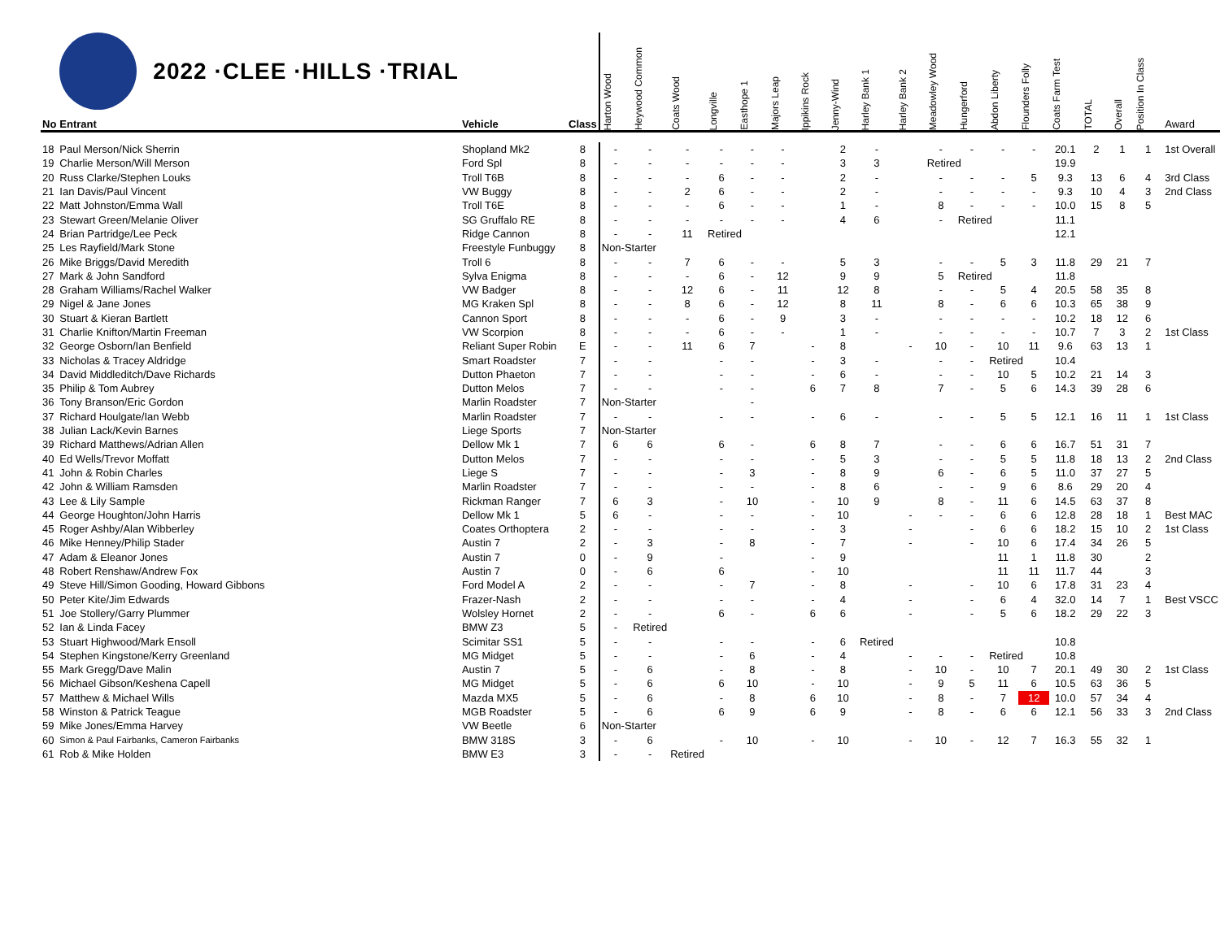| No | 2022 ·CLEE ·HILLS ·TRIAL Entrant | Vehicle | Class | Harton Wood | Heywood Common | Coats Wood | Longville | Easthope 1 | Majors Leap | Ippikins Rock | Jenny-Wind | Harley Bank 1 | Harley Bank 2 | Meadowley Wood | Hungerford | Abdon Liberty | Flounders Folly | Coats Farm Test | TOTAL | Overall | Position In Class | Award |
| --- | --- | --- | --- | --- | --- | --- | --- | --- | --- | --- | --- | --- | --- | --- | --- | --- | --- | --- | --- | --- | --- | --- |
| 18 | Paul Merson/Nick Sherrin | Shopland Mk2 | 8 | - | - | - | - | - | - | | 2 | - | | - | - | - | - | 20.1 | 2 | 1 | 1 | 1st Overall |
| 19 | Charlie Merson/Will Merson | Ford Spl | 8 | - | - | - | - | - | - | | 3 | 3 | | Retired | | | | 19.9 | | | | |
| 20 | Russ Clarke/Stephen Louks | Troll T6B | 8 | - | - | - | 6 | - | - | | 2 | - | | - | - | - | 5 | 9.3 | 13 | 6 | 4 | 3rd Class |
| 21 | Ian Davis/Paul Vincent | VW Buggy | 8 | - | - | 2 | 6 | - | - | | 2 | - | | - | - | - | - | 9.3 | 10 | 4 | 3 | 2nd Class |
| 22 | Matt Johnston/Emma Wall | Troll T6E | 8 | - | - | - | 6 | - | - | | 1 | - | | 8 | - | - | - | 10.0 | 15 | 8 | 5 | |
| 23 | Stewart Green/Melanie Oliver | SG Gruffalo RE | 8 | - | - | - | - | - | - | | 4 | 6 | | - | Retired | | | 11.1 | | | | |
| 24 | Brian Partridge/Lee Peck | Ridge Cannon | 8 | - | - | 11 | Retired | | | | | | | | | | | 12.1 | | | | |
| 25 | Les Rayfield/Mark Stone | Freestyle Funbuggy | 8 | Non-Starter | | | | | | | | | | | | | | | | | | |
| 26 | Mike Briggs/David Meredith | Troll 6 | 8 | - | - | 7 | 6 | - | - | | 5 | 3 | | - | - | 5 | 3 | 11.8 | 29 | 21 | 7 | |
| 27 | Mark & John Sandford | Sylva Enigma | 8 | - | - | - | 6 | - | 12 | | 9 | 9 | | 5 | Retired | | | 11.8 | | | | |
| 28 | Graham Williams/Rachel Walker | VW Badger | 8 | - | - | 12 | 6 | - | 11 | | 12 | 8 | | - | - | 5 | 4 | 20.5 | 58 | 35 | 8 | |
| 29 | Nigel & Jane Jones | MG Kraken Spl | 8 | - | - | 8 | 6 | - | 12 | | 8 | 11 | | 8 | - | 6 | 6 | 10.3 | 65 | 38 | 9 | |
| 30 | Stuart & Kieran Bartlett | Cannon Sport | 8 | - | - | - | 6 | - | 9 | | 3 | - | | - | - | - | - | 10.2 | 18 | 12 | 6 | |
| 31 | Charlie Knifton/Martin Freeman | VW Scorpion | 8 | - | - | - | 6 | - | - | | 1 | - | | - | - | - | - | 10.7 | 7 | 3 | 2 | 1st Class |
| 32 | George Osborn/Ian Benfield | Reliant Super Robin | E | - | - | 11 | 6 | 7 | | - | 8 | | - | 10 | - | 10 | 11 | 9.6 | 63 | 13 | 1 | |
| 33 | Nicholas & Tracey Aldridge | Smart Roadster | 7 | - | - | | - | - | | - | 3 | - | | - | - | Retired | | 10.4 | | | | |
| 34 | David Middleditch/Dave Richards | Dutton Phaeton | 7 | - | - | | - | - | | - | 6 | - | | - | - | 10 | 5 | 10.2 | 21 | 14 | 3 | |
| 35 | Philip & Tom Aubrey | Dutton Melos | 7 | - | - | | - | - | | 6 | 7 | 8 | | 7 | - | 5 | 6 | 14.3 | 39 | 28 | 6 | |
| 36 | Tony Branson/Eric Gordon | Marlin Roadster | 7 | Non-Starter | | | | - | | | | | | | | | | | | | | |
| 37 | Richard Houlgate/Ian Webb | Marlin Roadster | 7 | - | - | | - | - | | - | 6 | - | | - | - | 5 | 5 | 12.1 | 16 | 11 | 1 | 1st Class |
| 38 | Julian Lack/Kevin Barnes | Liege Sports | 7 | Non-Starter | | | | | | | | | | | | | | | | | | |
| 39 | Richard Matthews/Adrian Allen | Dellow Mk 1 | 7 | 6 | 6 | | 6 | - | | 6 | 8 | 7 | | - | - | 6 | 6 | 16.7 | 51 | 31 | 7 | |
| 40 | Ed Wells/Trevor Moffatt | Dutton Melos | 7 | - | - | | - | - | | - | 5 | 3 | | - | - | 5 | 5 | 11.8 | 18 | 13 | 2 | 2nd Class |
| 41 | John & Robin Charles | Liege S | 7 | - | - | | - | 3 | | - | 8 | 9 | | 6 | - | 6 | 5 | 11.0 | 37 | 27 | 5 | |
| 42 | John & William Ramsden | Marlin Roadster | 7 | - | - | | - | - | | - | 8 | 6 | | - | - | 9 | 6 | 8.6 | 29 | 20 | 4 | |
| 43 | Lee & Lily Sample | Rickman Ranger | 7 | 6 | 3 | | - | 10 | | - | 10 | 9 | | 8 | - | 11 | 6 | 14.5 | 63 | 37 | 8 | |
| 44 | George Houghton/John Harris | Dellow Mk 1 | 5 | 6 | - | | - | - | | - | 10 | | - | - | - | 6 | 6 | 12.8 | 28 | 18 | 1 | Best MAC |
| 45 | Roger Ashby/Alan Wibberley | Coates Orthoptera | 2 | - | - | | - | - | | - | 3 | | - | | - | 6 | 6 | 18.2 | 15 | 10 | 2 | 1st Class |
| 46 | Mike Henney/Philip Stader | Austin 7 | 2 | - | 3 | | - | 8 | | - | 7 | | - | | - | 10 | 6 | 17.4 | 34 | 26 | 5 | |
| 47 | Adam & Eleanor Jones | Austin 7 | 0 | - | 9 | | - | | | - | 9 | | | | | 11 | 1 | 11.8 | 30 | | 2 | |
| 48 | Robert Renshaw/Andrew Fox | Austin 7 | 0 | - | 6 | | 6 | | | - | 10 | | | | | 11 | 11 | 11.7 | 44 | | 3 | |
| 49 | Steve Hill/Simon Gooding, Howard Gibbons | Ford Model A | 2 | - | - | | - | 7 | | - | 8 | | - | | - | 10 | 6 | 17.8 | 31 | 23 | 4 | |
| 50 | Peter Kite/Jim Edwards | Frazer-Nash | 2 | - | - | | - | - | | - | 4 | | - | | - | 6 | 4 | 32.0 | 14 | 7 | 1 | Best VSCC |
| 51 | Joe Stollery/Garry Plummer | Wolsley Hornet | 2 | - | - | | 6 | - | | 6 | 6 | | - | | - | 5 | 6 | 18.2 | 29 | 22 | 3 | |
| 52 | Ian & Linda Facey | BMW Z3 | 5 | - | Retired | | | | | | | | | | | | | | | | | |
| 53 | Stuart Highwood/Mark Ensoll | Scimitar SS1 | 5 | - | - | | - | - | | - | 6 | Retired | | | | | | 10.8 | | | | |
| 54 | Stephen Kingstone/Kerry Greenland | MG Midget | 5 | - | - | | - | 6 | | - | 4 | | - | - | - | Retired | | 10.8 | | | | |
| 55 | Mark Gregg/Dave Malin | Austin 7 | 5 | - | 6 | | - | 8 | | - | 8 | | - | 10 | - | 10 | 7 | 20.1 | 49 | 30 | 2 | 1st Class |
| 56 | Michael Gibson/Keshena Capell | MG Midget | 5 | - | 6 | | 6 | 10 | | - | 10 | | - | 9 | 5 | 11 | 6 | 10.5 | 63 | 36 | 5 | |
| 57 | Matthew & Michael Wills | Mazda MX5 | 5 | - | 6 | | - | 8 | | 6 | 10 | | - | 8 | - | 7 | 12 | 10.0 | 57 | 34 | 4 | |
| 58 | Winston & Patrick Teague | MGB Roadster | 5 | - | 6 | | 6 | 9 | | 6 | 9 | | - | 8 | - | 6 | 6 | 12.1 | 56 | 33 | 3 | 2nd Class |
| 59 | Mike Jones/Emma Harvey | VW Beetle | 6 | Non-Starter | | | | | | | | | | | | | | | | | | |
| 60 | Simon & Paul Fairbanks, Cameron Fairbanks | BMW 318S | 3 | - | 6 | | - | 10 | | - | 10 | | - | 10 | - | 12 | 7 | 16.3 | 55 | 32 | 1 | |
| 61 | Rob & Mike Holden | BMW E3 | 3 | - | - | Retired | | | | | | | | | | | | | | | | |